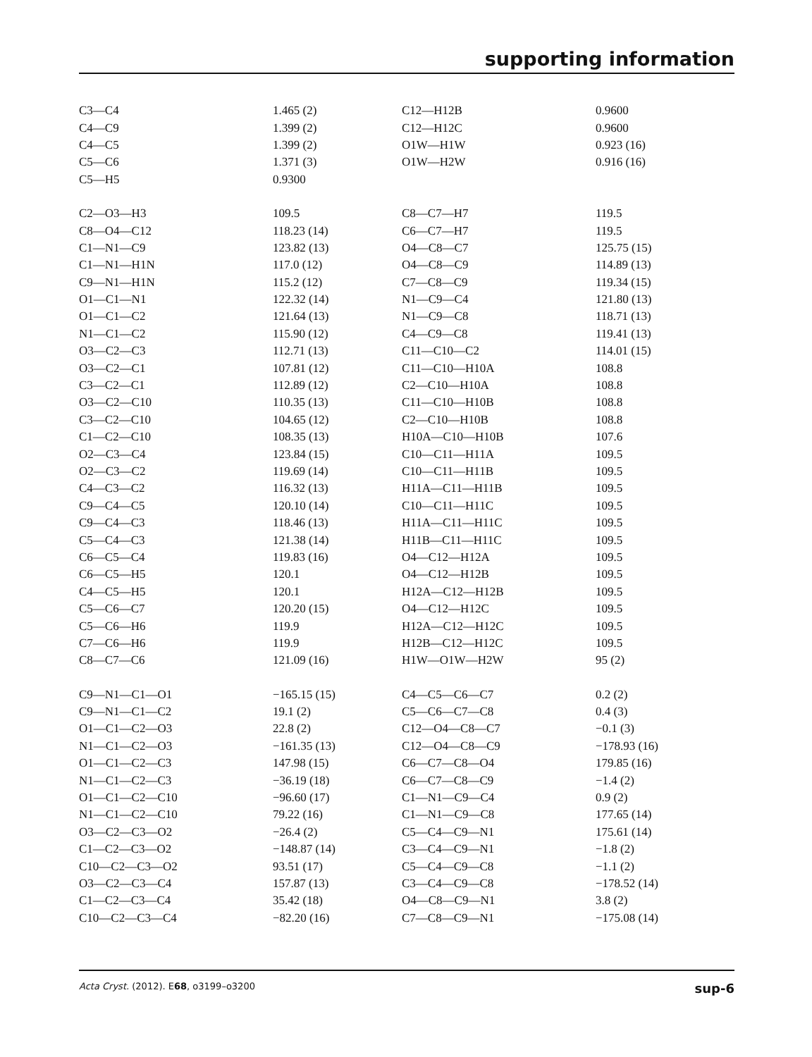supporting information
| C3—C4 | 1.465 (2) | C12—H12B | 0.9600 |
| C4—C9 | 1.399 (2) | C12—H12C | 0.9600 |
| C4—C5 | 1.399 (2) | O1W—H1W | 0.923 (16) |
| C5—C6 | 1.371 (3) | O1W—H2W | 0.916 (16) |
| C5—H5 | 0.9300 | | |
| C2—O3—H3 | 109.5 | C8—C7—H7 | 119.5 |
| C8—O4—C12 | 118.23 (14) | C6—C7—H7 | 119.5 |
| C1—N1—C9 | 123.82 (13) | O4—C8—C7 | 125.75 (15) |
| C1—N1—H1N | 117.0 (12) | O4—C8—C9 | 114.89 (13) |
| C9—N1—H1N | 115.2 (12) | C7—C8—C9 | 119.34 (15) |
| O1—C1—N1 | 122.32 (14) | N1—C9—C4 | 121.80 (13) |
| O1—C1—C2 | 121.64 (13) | N1—C9—C8 | 118.71 (13) |
| N1—C1—C2 | 115.90 (12) | C4—C9—C8 | 119.41 (13) |
| O3—C2—C3 | 112.71 (13) | C11—C10—C2 | 114.01 (15) |
| O3—C2—C1 | 107.81 (12) | C11—C10—H10A | 108.8 |
| C3—C2—C1 | 112.89 (12) | C2—C10—H10A | 108.8 |
| O3—C2—C10 | 110.35 (13) | C11—C10—H10B | 108.8 |
| C3—C2—C10 | 104.65 (12) | C2—C10—H10B | 108.8 |
| C1—C2—C10 | 108.35 (13) | H10A—C10—H10B | 107.6 |
| O2—C3—C4 | 123.84 (15) | C10—C11—H11A | 109.5 |
| O2—C3—C2 | 119.69 (14) | C10—C11—H11B | 109.5 |
| C4—C3—C2 | 116.32 (13) | H11A—C11—H11B | 109.5 |
| C9—C4—C5 | 120.10 (14) | C10—C11—H11C | 109.5 |
| C9—C4—C3 | 118.46 (13) | H11A—C11—H11C | 109.5 |
| C5—C4—C3 | 121.38 (14) | H11B—C11—H11C | 109.5 |
| C6—C5—C4 | 119.83 (16) | O4—C12—H12A | 109.5 |
| C6—C5—H5 | 120.1 | O4—C12—H12B | 109.5 |
| C4—C5—H5 | 120.1 | H12A—C12—H12B | 109.5 |
| C5—C6—C7 | 120.20 (15) | O4—C12—H12C | 109.5 |
| C5—C6—H6 | 119.9 | H12A—C12—H12C | 109.5 |
| C7—C6—H6 | 119.9 | H12B—C12—H12C | 109.5 |
| C8—C7—C6 | 121.09 (16) | H1W—O1W—H2W | 95 (2) |
| C9—N1—C1—O1 | −165.15 (15) | C4—C5—C6—C7 | 0.2 (2) |
| C9—N1—C1—C2 | 19.1 (2) | C5—C6—C7—C8 | 0.4 (3) |
| O1—C1—C2—O3 | 22.8 (2) | C12—O4—C8—C7 | −0.1 (3) |
| N1—C1—C2—O3 | −161.35 (13) | C12—O4—C8—C9 | −178.93 (16) |
| O1—C1—C2—C3 | 147.98 (15) | C6—C7—C8—O4 | 179.85 (16) |
| N1—C1—C2—C3 | −36.19 (18) | C6—C7—C8—C9 | −1.4 (2) |
| O1—C1—C2—C10 | −96.60 (17) | C1—N1—C9—C4 | 0.9 (2) |
| N1—C1—C2—C10 | 79.22 (16) | C1—N1—C9—C8 | 177.65 (14) |
| O3—C2—C3—O2 | −26.4 (2) | C5—C4—C9—N1 | 175.61 (14) |
| C1—C2—C3—O2 | −148.87 (14) | C3—C4—C9—N1 | −1.8 (2) |
| C10—C2—C3—O2 | 93.51 (17) | C5—C4—C9—C8 | −1.1 (2) |
| O3—C2—C3—C4 | 157.87 (13) | C3—C4—C9—C8 | −178.52 (14) |
| C1—C2—C3—C4 | 35.42 (18) | O4—C8—C9—N1 | 3.8 (2) |
| C10—C2—C3—C4 | −82.20 (16) | C7—C8—C9—N1 | −175.08 (14) |
Acta Cryst. (2012). E68, o3199–o3200 sup-6